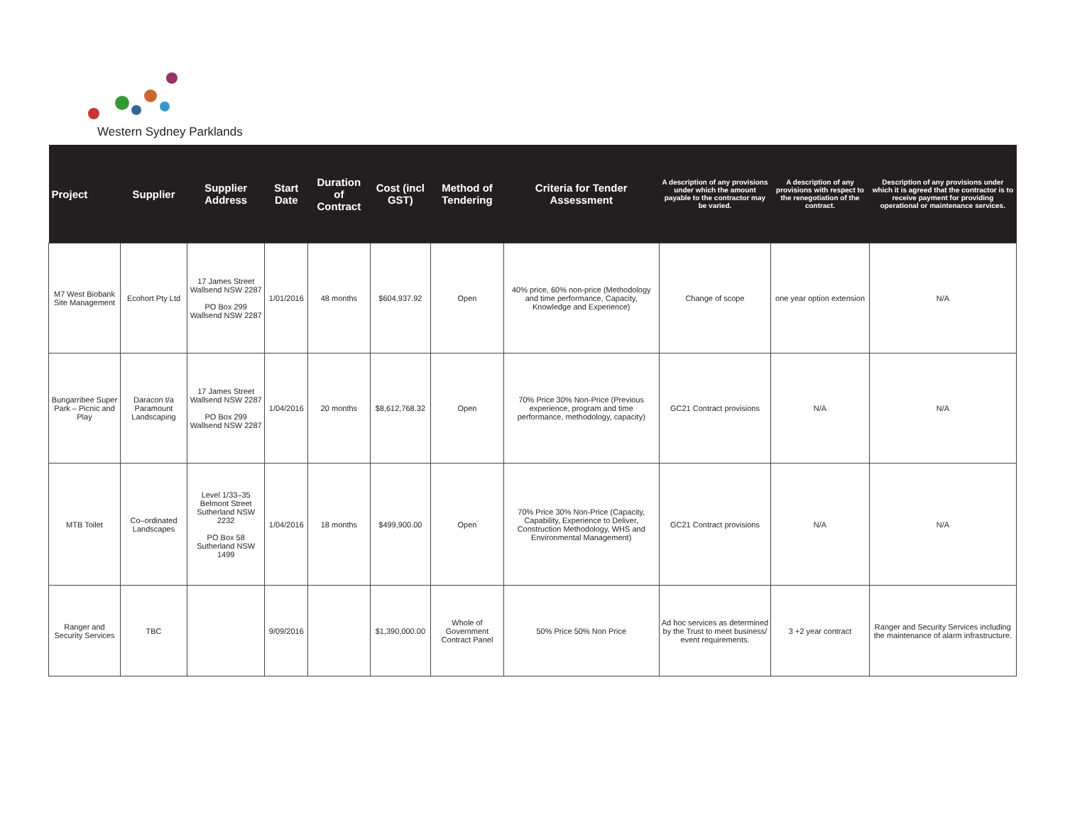Western Sydney Parklands
| Project | Supplier | Supplier Address | Start Date | Duration of Contract | Cost (incl GST) | Method of Tendering | Criteria for Tender Assessment | A description of any provisions under which the amount payable to the contractor may be varied. | A description of any provisions with respect to the renegotiation of the contract. | Description of any provisions under which it is agreed that the contractor is to receive payment for providing operational or maintenance services. |
| --- | --- | --- | --- | --- | --- | --- | --- | --- | --- | --- |
| M7 West Biobank Site Management | Ecohort Pty Ltd | 17 James Street Wallsend NSW 2287 PO Box 299 Wallsend NSW 2287 | 1/01/2016 | 48 months | $604,937.92 | Open | 40% price, 60% non-price (Methodology and time performance, Capacity, Knowledge and Experience) | Change of scope | one year option extension | N/A |
| Bungarribee Super Park – Picnic and Play | Daracon t/a Paramount Landscaping | 17 James Street Wallsend NSW 2287 PO Box 299 Wallsend NSW 2287 | 1/04/2016 | 20 months | $8,612,768.32 | Open | 70% Price 30% Non-Price (Previous experience, program and time performance, methodology, capacity) | GC21 Contract provisions | N/A | N/A |
| MTB Toilet | Co–ordinated Landscapes | Level 1/33–35 Belmont Street Sutherland NSW 2232 PO Box 58 Sutherland NSW 1499 | 1/04/2016 | 18 months | $499,900.00 | Open | 70% Price 30% Non-Price (Capacity, Capability, Experience to Deliver, Construction Methodology, WHS and Environmental Management) | GC21 Contract provisions | N/A | N/A |
| Ranger and Security Services | TBC | | 9/09/2016 | | $1,390,000.00 | Whole of Government Contract Panel | 50% Price 50% Non Price | Ad hoc services as determined by the Trust to meet business/ event requirements. | 3 +2 year contract | Ranger and Security Services including the maintenance of alarm infrastructure. |